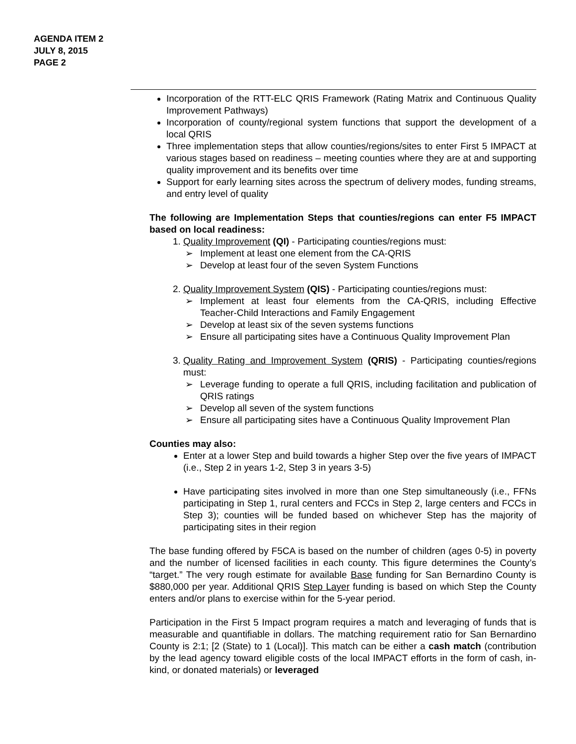AGENDA ITEM 2
JULY 8, 2015
PAGE 2
Incorporation of the RTT-ELC QRIS Framework (Rating Matrix and Continuous Quality Improvement Pathways)
Incorporation of county/regional system functions that support the development of a local QRIS
Three implementation steps that allow counties/regions/sites to enter First 5 IMPACT at various stages based on readiness – meeting counties where they are at and supporting quality improvement and its benefits over time
Support for early learning sites across the spectrum of delivery modes, funding streams, and entry level of quality
The following are Implementation Steps that counties/regions can enter F5 IMPACT based on local readiness:
1. Quality Improvement (QI) - Participating counties/regions must:
➢ Implement at least one element from the CA-QRIS
➢ Develop at least four of the seven System Functions
2. Quality Improvement System (QIS) - Participating counties/regions must:
➢ Implement at least four elements from the CA-QRIS, including Effective Teacher-Child Interactions and Family Engagement
➢ Develop at least six of the seven systems functions
➢ Ensure all participating sites have a Continuous Quality Improvement Plan
3. Quality Rating and Improvement System (QRIS) - Participating counties/regions must:
➢ Leverage funding to operate a full QRIS, including facilitation and publication of QRIS ratings
➢ Develop all seven of the system functions
➢ Ensure all participating sites have a Continuous Quality Improvement Plan
Counties may also:
Enter at a lower Step and build towards a higher Step over the five years of IMPACT (i.e., Step 2 in years 1-2, Step 3 in years 3-5)
Have participating sites involved in more than one Step simultaneously (i.e., FFNs participating in Step 1, rural centers and FCCs in Step 2, large centers and FCCs in Step 3); counties will be funded based on whichever Step has the majority of participating sites in their region
The base funding offered by F5CA is based on the number of children (ages 0-5) in poverty and the number of licensed facilities in each county. This figure determines the County’s “target.” The very rough estimate for available Base funding for San Bernardino County is $880,000 per year. Additional QRIS Step Layer funding is based on which Step the County enters and/or plans to exercise within for the 5-year period.
Participation in the First 5 Impact program requires a match and leveraging of funds that is measurable and quantifiable in dollars. The matching requirement ratio for San Bernardino County is 2:1; [2 (State) to 1 (Local)]. This match can be either a cash match (contribution by the lead agency toward eligible costs of the local IMPACT efforts in the form of cash, in-kind, or donated materials) or leveraged